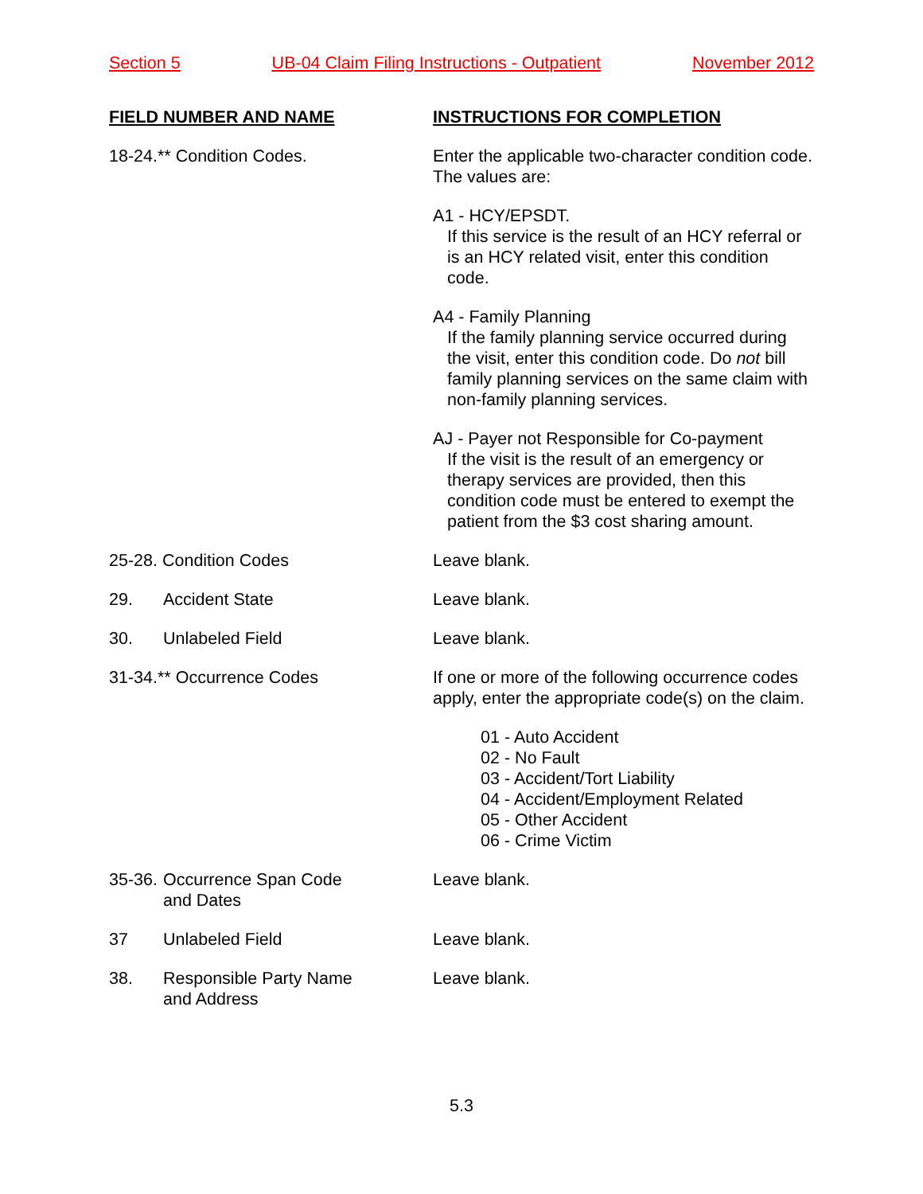Section 5 UB-04 Claim Filing Instructions - Outpatient November 2012
FIELD NUMBER AND NAME INSTRUCTIONS FOR COMPLETION
18-24.** Condition Codes. Enter the applicable two-character condition code. The values are:
A1 - HCY/EPSDT.
If this service is the result of an HCY referral or is an HCY related visit, enter this condition code.
A4 - Family Planning
If the family planning service occurred during the visit, enter this condition code. Do not bill family planning services on the same claim with non-family planning services.
AJ - Payer not Responsible for Co-payment
If the visit is the result of an emergency or therapy services are provided, then this condition code must be entered to exempt the patient from the $3 cost sharing amount.
25-28. Condition Codes Leave blank.
29. Accident State Leave blank.
30. Unlabeled Field Leave blank.
31-34.** Occurrence Codes If one or more of the following occurrence codes apply, enter the appropriate code(s) on the claim.
01 - Auto Accident
02 - No Fault
03 - Accident/Tort Liability
04 - Accident/Employment Related
05 - Other Accident
06 - Crime Victim
35-36. Occurrence Span Code
and Dates
Leave blank.
37 Unlabeled Field Leave blank.
38. Responsible Party Name
and Address
Leave blank.
5.3